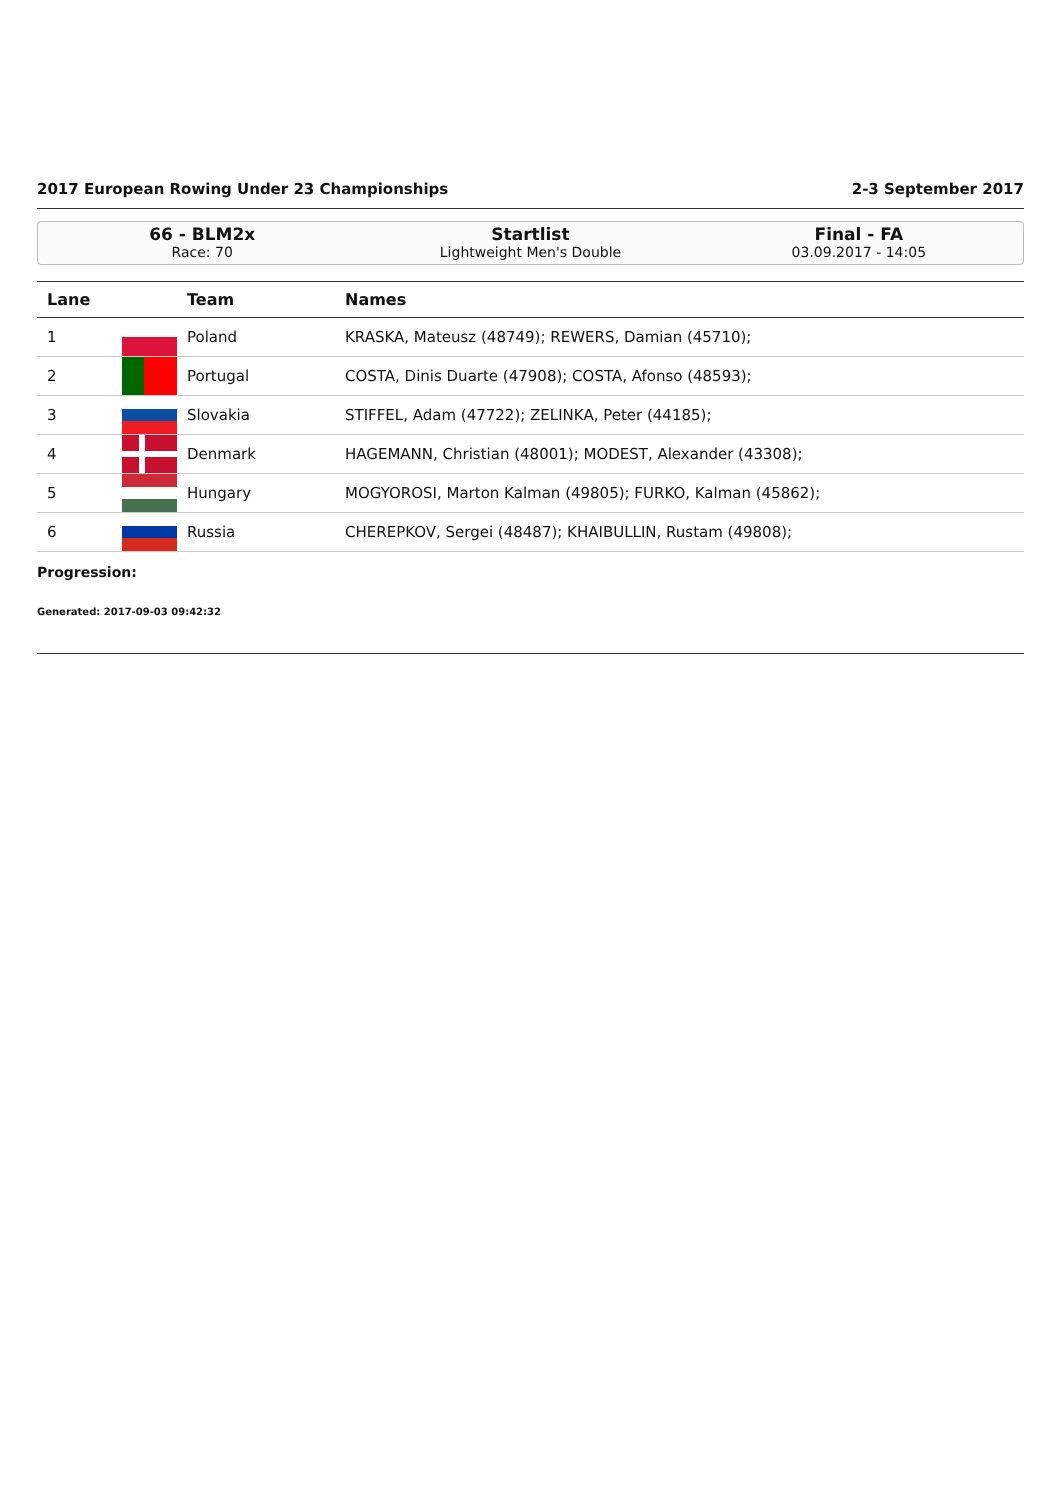2017 European Rowing Under 23 Championships 2-3 September 2017
66 - BLM2x
Race: 70
Startlist
Lightweight Men's Double
Final - FA
03.09.2017 - 14:05
| Lane | | Team | Names |
| --- | --- | --- | --- |
| 1 | | Poland | KRASKA, Mateusz (48749); REWERS, Damian (45710); |
| 2 | | Portugal | COSTA, Dinis Duarte (47908); COSTA, Afonso (48593); |
| 3 | | Slovakia | STIFFEL, Adam (47722); ZELINKA, Peter (44185); |
| 4 | | Denmark | HAGEMANN, Christian (48001); MODEST, Alexander (43308); |
| 5 | | Hungary | MOGYOROSI, Marton Kalman (49805); FURKO, Kalman (45862); |
| 6 | | Russia | CHEREPKOV, Sergei (48487); KHAIBULLIN, Rustam (49808); |
Progression:
Generated: 2017-09-03 09:42:32